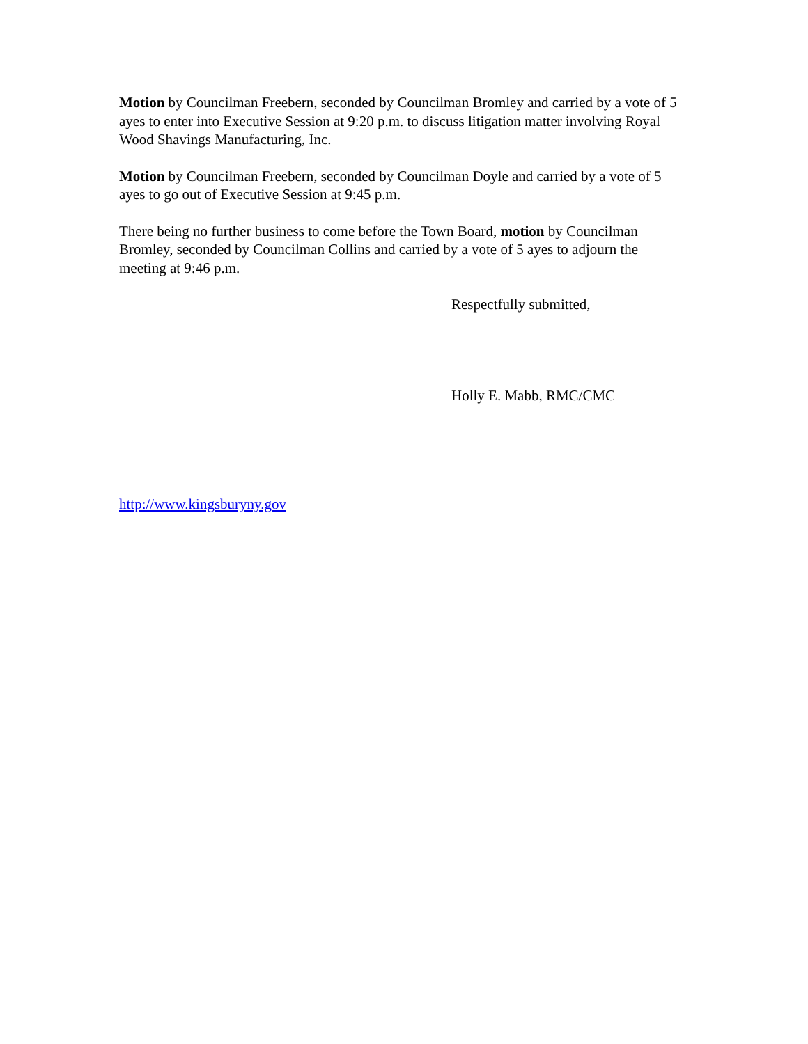Motion by Councilman Freebern, seconded by Councilman Bromley and carried by a vote of 5 ayes to enter into Executive Session at 9:20 p.m. to discuss litigation matter involving Royal Wood Shavings Manufacturing, Inc.
Motion by Councilman Freebern, seconded by Councilman Doyle and carried by a vote of 5 ayes to go out of Executive Session at 9:45 p.m.
There being no further business to come before the Town Board, motion by Councilman Bromley, seconded by Councilman Collins and carried by a vote of 5 ayes to adjourn the meeting at 9:46 p.m.
Respectfully submitted,
Holly E. Mabb, RMC/CMC
http://www.kingsburyny.gov